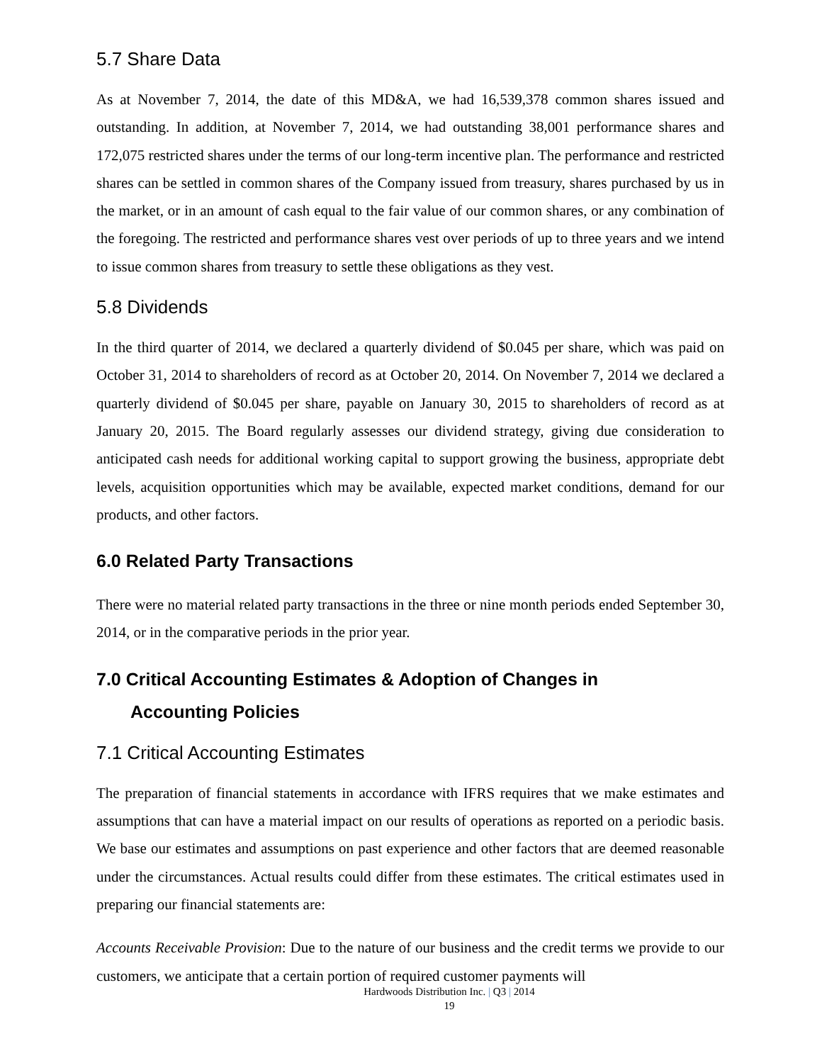5.7 Share Data
As at November 7, 2014, the date of this MD&A, we had 16,539,378 common shares issued and outstanding. In addition, at November 7, 2014, we had outstanding 38,001 performance shares and 172,075 restricted shares under the terms of our long-term incentive plan. The performance and restricted shares can be settled in common shares of the Company issued from treasury, shares purchased by us in the market, or in an amount of cash equal to the fair value of our common shares, or any combination of the foregoing. The restricted and performance shares vest over periods of up to three years and we intend to issue common shares from treasury to settle these obligations as they vest.
5.8 Dividends
In the third quarter of 2014, we declared a quarterly dividend of $0.045 per share, which was paid on October 31, 2014 to shareholders of record as at October 20, 2014. On November 7, 2014 we declared a quarterly dividend of $0.045 per share, payable on January 30, 2015 to shareholders of record as at January 20, 2015. The Board regularly assesses our dividend strategy, giving due consideration to anticipated cash needs for additional working capital to support growing the business, appropriate debt levels, acquisition opportunities which may be available, expected market conditions, demand for our products, and other factors.
6.0 Related Party Transactions
There were no material related party transactions in the three or nine month periods ended September 30, 2014, or in the comparative periods in the prior year.
7.0 Critical Accounting Estimates & Adoption of Changes in
Accounting Policies
7.1 Critical Accounting Estimates
The preparation of financial statements in accordance with IFRS requires that we make estimates and assumptions that can have a material impact on our results of operations as reported on a periodic basis. We base our estimates and assumptions on past experience and other factors that are deemed reasonable under the circumstances. Actual results could differ from these estimates. The critical estimates used in preparing our financial statements are:
Accounts Receivable Provision: Due to the nature of our business and the credit terms we provide to our customers, we anticipate that a certain portion of required customer payments will
Hardwoods Distribution Inc. | Q3 | 2014
19